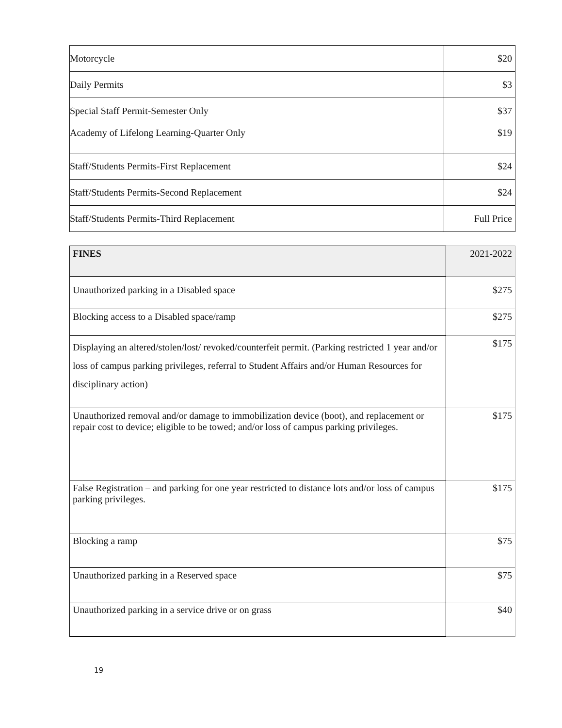| Motorcycle | $20 |
| Daily Permits | $3 |
| Special Staff Permit-Semester Only | $37 |
| Academy of Lifelong Learning-Quarter Only | $19 |
| Staff/Students Permits-First Replacement | $24 |
| Staff/Students Permits-Second Replacement | $24 |
| Staff/Students Permits-Third Replacement | Full Price |
| FINES | 2021-2022 |
| --- | --- |
| Unauthorized parking in a Disabled space | $275 |
| Blocking access to a Disabled space/ramp | $275 |
| Displaying an altered/stolen/lost/ revoked/counterfeit permit. (Parking restricted 1 year and/or loss of campus parking privileges, referral to Student Affairs and/or Human Resources for disciplinary action) | $175 |
| Unauthorized removal and/or damage to immobilization device (boot), and replacement or repair cost to device; eligible to be towed; and/or loss of campus parking privileges. | $175 |
| False Registration – and parking for one year restricted to distance lots and/or loss of campus parking privileges. | $175 |
| Blocking a ramp | $75 |
| Unauthorized parking in a Reserved space | $75 |
| Unauthorized parking in a service drive or on grass | $40 |
19